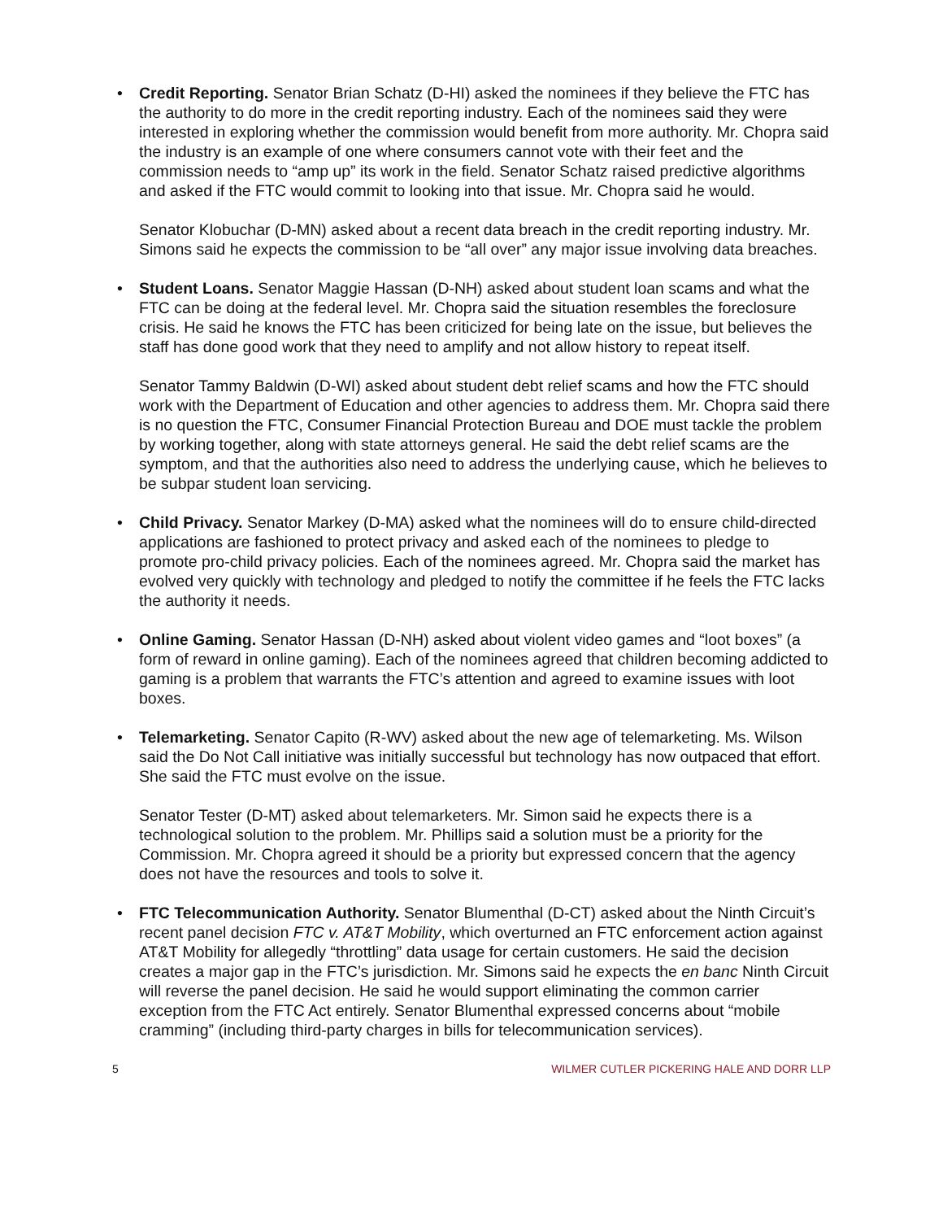• Credit Reporting. Senator Brian Schatz (D-HI) asked the nominees if they believe the FTC has the authority to do more in the credit reporting industry. Each of the nominees said they were interested in exploring whether the commission would benefit from more authority. Mr. Chopra said the industry is an example of one where consumers cannot vote with their feet and the commission needs to “amp up” its work in the field. Senator Schatz raised predictive algorithms and asked if the FTC would commit to looking into that issue. Mr. Chopra said he would.
Senator Klobuchar (D-MN) asked about a recent data breach in the credit reporting industry. Mr. Simons said he expects the commission to be “all over” any major issue involving data breaches.
• Student Loans. Senator Maggie Hassan (D-NH) asked about student loan scams and what the FTC can be doing at the federal level. Mr. Chopra said the situation resembles the foreclosure crisis. He said he knows the FTC has been criticized for being late on the issue, but believes the staff has done good work that they need to amplify and not allow history to repeat itself.
Senator Tammy Baldwin (D-WI) asked about student debt relief scams and how the FTC should work with the Department of Education and other agencies to address them. Mr. Chopra said there is no question the FTC, Consumer Financial Protection Bureau and DOE must tackle the problem by working together, along with state attorneys general. He said the debt relief scams are the symptom, and that the authorities also need to address the underlying cause, which he believes to be subpar student loan servicing.
• Child Privacy. Senator Markey (D-MA) asked what the nominees will do to ensure child-directed applications are fashioned to protect privacy and asked each of the nominees to pledge to promote pro-child privacy policies. Each of the nominees agreed. Mr. Chopra said the market has evolved very quickly with technology and pledged to notify the committee if he feels the FTC lacks the authority it needs.
• Online Gaming. Senator Hassan (D-NH) asked about violent video games and “loot boxes” (a form of reward in online gaming). Each of the nominees agreed that children becoming addicted to gaming is a problem that warrants the FTC’s attention and agreed to examine issues with loot boxes.
• Telemarketing. Senator Capito (R-WV) asked about the new age of telemarketing. Ms. Wilson said the Do Not Call initiative was initially successful but technology has now outpaced that effort. She said the FTC must evolve on the issue.
Senator Tester (D-MT) asked about telemarketers. Mr. Simon said he expects there is a technological solution to the problem. Mr. Phillips said a solution must be a priority for the Commission. Mr. Chopra agreed it should be a priority but expressed concern that the agency does not have the resources and tools to solve it.
• FTC Telecommunication Authority. Senator Blumenthal (D-CT) asked about the Ninth Circuit’s recent panel decision FTC v. AT&T Mobility, which overturned an FTC enforcement action against AT&T Mobility for allegedly “throttling” data usage for certain customers. He said the decision creates a major gap in the FTC’s jurisdiction. Mr. Simons said he expects the en banc Ninth Circuit will reverse the panel decision. He said he would support eliminating the common carrier exception from the FTC Act entirely. Senator Blumenthal expressed concerns about “mobile cramming” (including third-party charges in bills for telecommunication services).
5 WILMER CUTLER PICKERING HALE AND DORR LLP